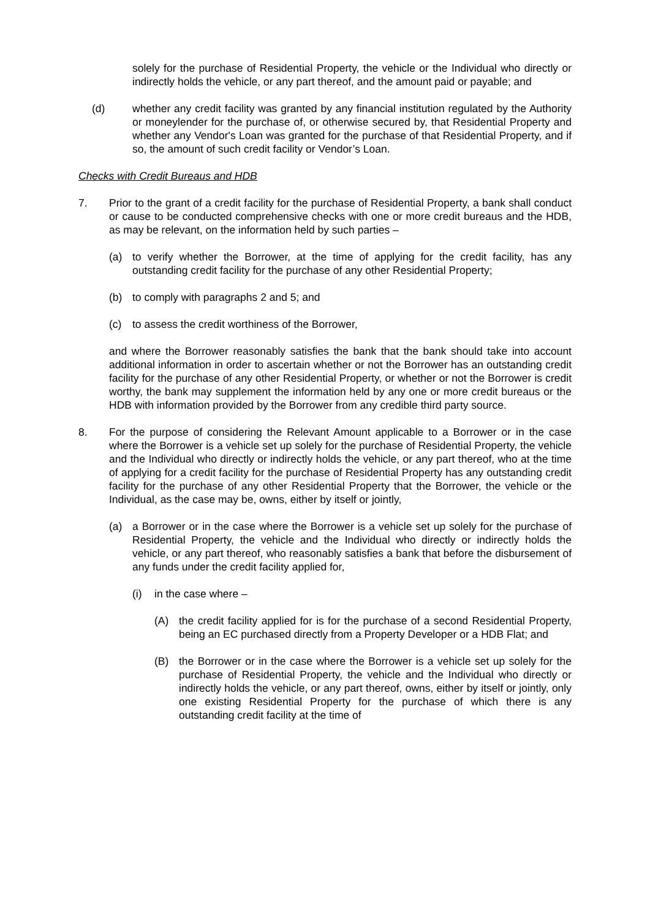solely for the purchase of Residential Property, the vehicle or the Individual who directly or indirectly holds the vehicle, or any part thereof, and the amount paid or payable; and
(d) whether any credit facility was granted by any financial institution regulated by the Authority or moneylender for the purchase of, or otherwise secured by, that Residential Property and whether any Vendor's Loan was granted for the purchase of that Residential Property, and if so, the amount of such credit facility or Vendor’s Loan.
Checks with Credit Bureaus and HDB
7. Prior to the grant of a credit facility for the purchase of Residential Property, a bank shall conduct or cause to be conducted comprehensive checks with one or more credit bureaus and the HDB, as may be relevant, on the information held by such parties –
(a) to verify whether the Borrower, at the time of applying for the credit facility, has any outstanding credit facility for the purchase of any other Residential Property;
(b) to comply with paragraphs 2 and 5; and
(c) to assess the credit worthiness of the Borrower,
and where the Borrower reasonably satisfies the bank that the bank should take into account additional information in order to ascertain whether or not the Borrower has an outstanding credit facility for the purchase of any other Residential Property, or whether or not the Borrower is credit worthy, the bank may supplement the information held by any one or more credit bureaus or the HDB with information provided by the Borrower from any credible third party source.
8. For the purpose of considering the Relevant Amount applicable to a Borrower or in the case where the Borrower is a vehicle set up solely for the purchase of Residential Property, the vehicle and the Individual who directly or indirectly holds the vehicle, or any part thereof, who at the time of applying for a credit facility for the purchase of Residential Property has any outstanding credit facility for the purchase of any other Residential Property that the Borrower, the vehicle or the Individual, as the case may be, owns, either by itself or jointly,
(a) a Borrower or in the case where the Borrower is a vehicle set up solely for the purchase of Residential Property, the vehicle and the Individual who directly or indirectly holds the vehicle, or any part thereof, who reasonably satisfies a bank that before the disbursement of any funds under the credit facility applied for,
(i) in the case where –
(A) the credit facility applied for is for the purchase of a second Residential Property, being an EC purchased directly from a Property Developer or a HDB Flat; and
(B) the Borrower or in the case where the Borrower is a vehicle set up solely for the purchase of Residential Property, the vehicle and the Individual who directly or indirectly holds the vehicle, or any part thereof, owns, either by itself or jointly, only one existing Residential Property for the purchase of which there is any outstanding credit facility at the time of